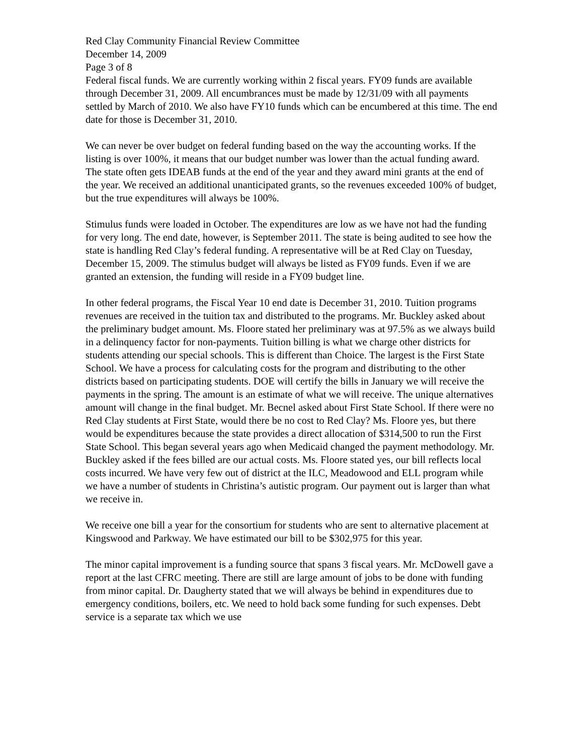Red Clay Community Financial Review Committee
December 14, 2009
Page 3 of 8
Federal fiscal funds. We are currently working within 2 fiscal years. FY09 funds are available through December 31, 2009. All encumbrances must be made by 12/31/09 with all payments settled by March of 2010. We also have FY10 funds which can be encumbered at this time. The end date for those is December 31, 2010.
We can never be over budget on federal funding based on the way the accounting works. If the listing is over 100%, it means that our budget number was lower than the actual funding award. The state often gets IDEAB funds at the end of the year and they award mini grants at the end of the year. We received an additional unanticipated grants, so the revenues exceeded 100% of budget, but the true expenditures will always be 100%.
Stimulus funds were loaded in October. The expenditures are low as we have not had the funding for very long. The end date, however, is September 2011. The state is being audited to see how the state is handling Red Clay’s federal funding. A representative will be at Red Clay on Tuesday, December 15, 2009. The stimulus budget will always be listed as FY09 funds. Even if we are granted an extension, the funding will reside in a FY09 budget line.
In other federal programs, the Fiscal Year 10 end date is December 31, 2010. Tuition programs revenues are received in the tuition tax and distributed to the programs. Mr. Buckley asked about the preliminary budget amount. Ms. Floore stated her preliminary was at 97.5% as we always build in a delinquency factor for non-payments. Tuition billing is what we charge other districts for students attending our special schools. This is different than Choice. The largest is the First State School. We have a process for calculating costs for the program and distributing to the other districts based on participating students. DOE will certify the bills in January we will receive the payments in the spring. The amount is an estimate of what we will receive. The unique alternatives amount will change in the final budget. Mr. Becnel asked about First State School. If there were no Red Clay students at First State, would there be no cost to Red Clay? Ms. Floore yes, but there would be expenditures because the state provides a direct allocation of $314,500 to run the First State School. This began several years ago when Medicaid changed the payment methodology. Mr. Buckley asked if the fees billed are our actual costs. Ms. Floore stated yes, our bill reflects local costs incurred. We have very few out of district at the ILC, Meadowood and ELL program while we have a number of students in Christina’s autistic program. Our payment out is larger than what we receive in.
We receive one bill a year for the consortium for students who are sent to alternative placement at Kingswood and Parkway. We have estimated our bill to be $302,975 for this year.
The minor capital improvement is a funding source that spans 3 fiscal years. Mr. McDowell gave a report at the last CFRC meeting. There are still are large amount of jobs to be done with funding from minor capital. Dr. Daugherty stated that we will always be behind in expenditures due to emergency conditions, boilers, etc. We need to hold back some funding for such expenses. Debt service is a separate tax which we use